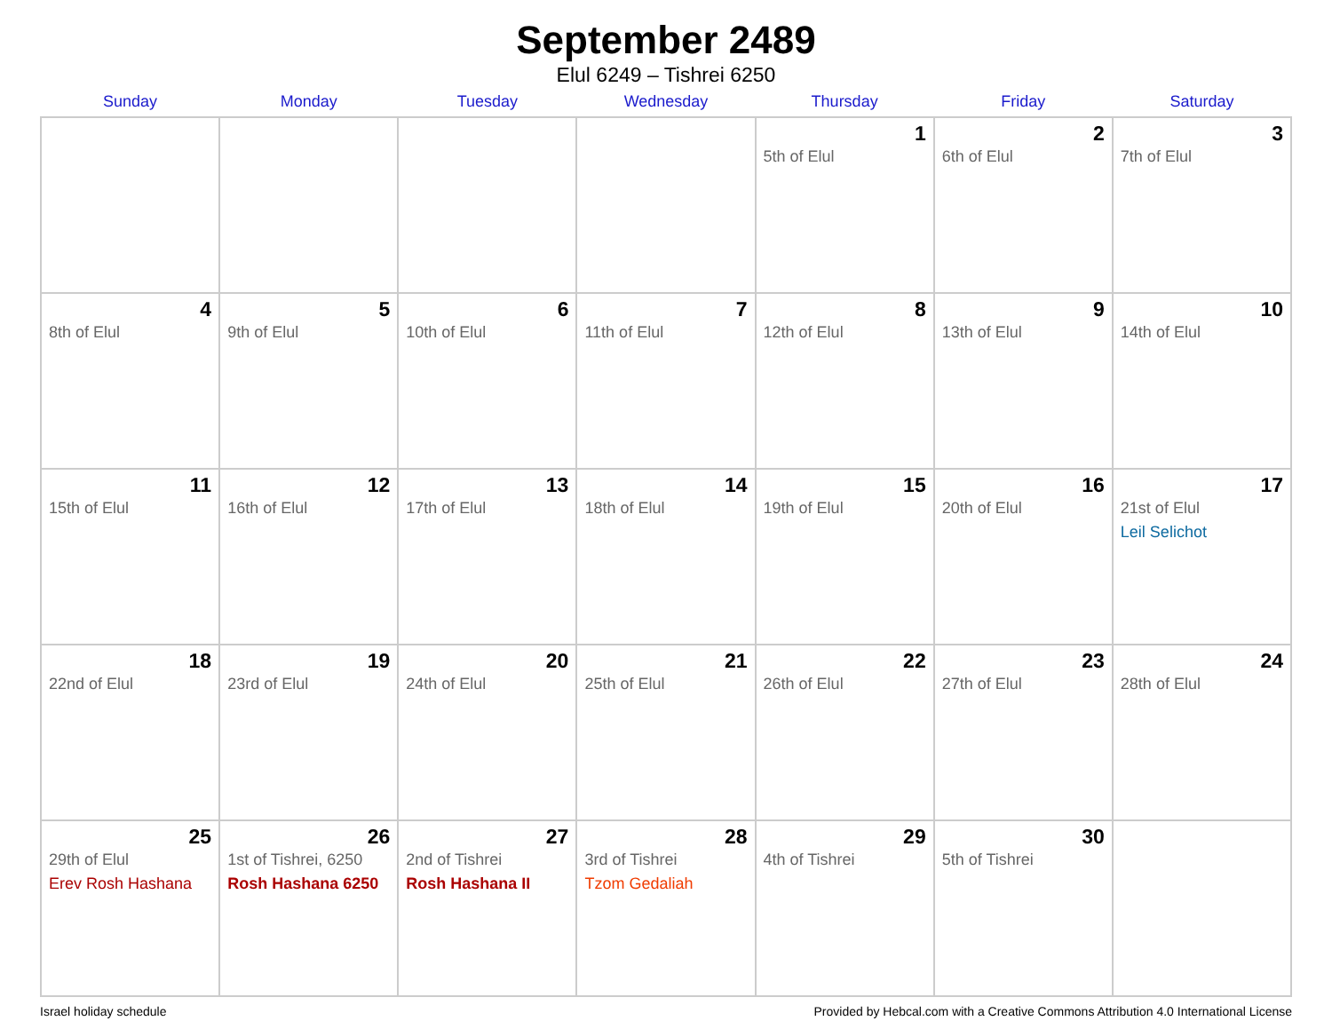September 2489
Elul 6249 – Tishrei 6250
| Sunday | Monday | Tuesday | Wednesday | Thursday | Friday | Saturday |
| --- | --- | --- | --- | --- | --- | --- |
| | | | | 1 5th of Elul | 2 6th of Elul | 3 7th of Elul |
| 4 8th of Elul | 5 9th of Elul | 6 10th of Elul | 7 11th of Elul | 8 12th of Elul | 9 13th of Elul | 10 14th of Elul |
| 11 15th of Elul | 12 16th of Elul | 13 17th of Elul | 14 18th of Elul | 15 19th of Elul | 16 20th of Elul | 17 21st of Elul Leil Selichot |
| 18 22nd of Elul | 19 23rd of Elul | 20 24th of Elul | 21 25th of Elul | 22 26th of Elul | 23 27th of Elul | 24 28th of Elul |
| 25 29th of Elul Erev Rosh Hashana | 26 1st of Tishrei, 6250 Rosh Hashana 6250 | 27 2nd of Tishrei Rosh Hashana II | 28 3rd of Tishrei Tzom Gedaliah | 29 4th of Tishrei | 30 5th of Tishrei | |
Israel holiday schedule Provided by Hebcal.com with a Creative Commons Attribution 4.0 International License